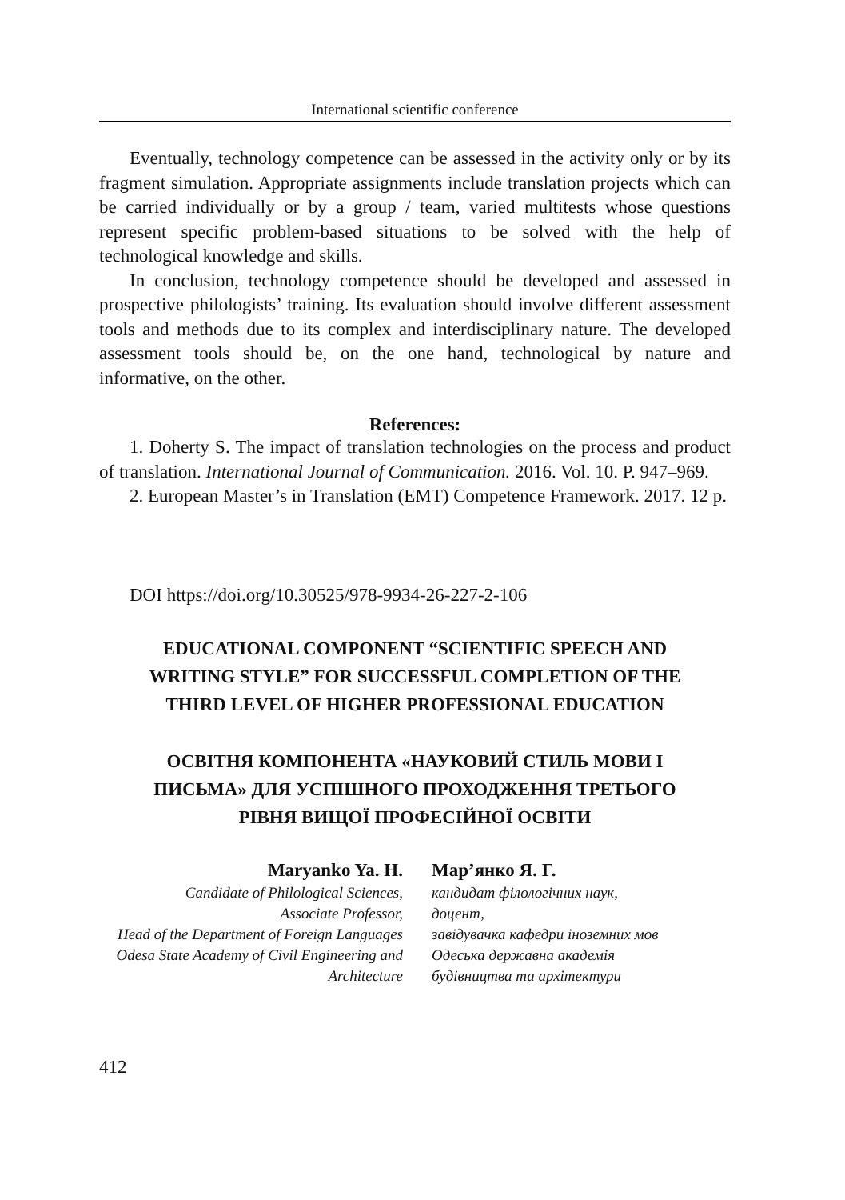International scientific conference
Eventually, technology competence can be assessed in the activity only or by its fragment simulation. Appropriate assignments include translation projects which can be carried individually or by a group / team, varied multitests whose questions represent specific problem-based situations to be solved with the help of technological knowledge and skills.
In conclusion, technology competence should be developed and assessed in prospective philologists’ training. Its evaluation should involve different assessment tools and methods due to its complex and interdisciplinary nature. The developed assessment tools should be, on the one hand, technological by nature and informative, on the other.
References:
1. Doherty S. The impact of translation technologies on the process and product of translation. International Journal of Communication. 2016. Vol. 10. P. 947–969.
2. European Master’s in Translation (EMT) Competence Framework. 2017. 12 p.
DOI https://doi.org/10.30525/978-9934-26-227-2-106
EDUCATIONAL COMPONENT “SCIENTIFIC SPEECH AND WRITING STYLE” FOR SUCCESSFUL COMPLETION OF THE THIRD LEVEL OF HIGHER PROFESSIONAL EDUCATION
ОСВІТНЯ КОМПОНЕНТА «НАУКОВИЙ СТИЛЬ МОВИ І ПИСЬМА» ДЛЯ УСПІШНОГО ПРОХОДЖЕННЯ ТРЕТЬОГО РІВНЯ ВИЩОЇ ПРОФЕСІЙНОЇ ОСВІТИ
Maryanko Ya. H.
Candidate of Philological Sciences,
Associate Professor,
Head of the Department of Foreign Languages
Odesa State Academy of Civil Engineering and Architecture
Мар’янко Я. Г.
кандидат філологічних наук,
доцент,
завідувачка кафедри іноземних мов
Одеська державна академія
будівництва та архітектури
412